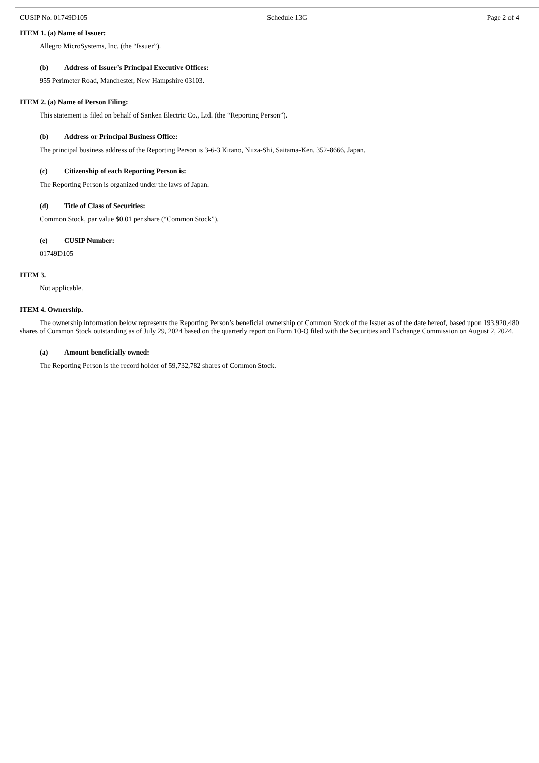CUSIP No. 01749D105 Schedule 13G Page 2 of 4
ITEM 1. (a) Name of Issuer:
Allegro MicroSystems, Inc. (the “Issuer”).
(b) Address of Issuer’s Principal Executive Offices:
955 Perimeter Road, Manchester, New Hampshire 03103.
ITEM 2. (a) Name of Person Filing:
This statement is filed on behalf of Sanken Electric Co., Ltd. (the “Reporting Person”).
(b) Address or Principal Business Office:
The principal business address of the Reporting Person is 3-6-3 Kitano, Niiza-Shi, Saitama-Ken, 352-8666, Japan.
(c) Citizenship of each Reporting Person is:
The Reporting Person is organized under the laws of Japan.
(d) Title of Class of Securities:
Common Stock, par value $0.01 per share (“Common Stock”).
(e) CUSIP Number:
01749D105
ITEM 3.
Not applicable.
ITEM 4. Ownership.
The ownership information below represents the Reporting Person’s beneficial ownership of Common Stock of the Issuer as of the date hereof, based upon 193,920,480 shares of Common Stock outstanding as of July 29, 2024 based on the quarterly report on Form 10-Q filed with the Securities and Exchange Commission on August 2, 2024.
(a) Amount beneficially owned:
The Reporting Person is the record holder of 59,732,782 shares of Common Stock.